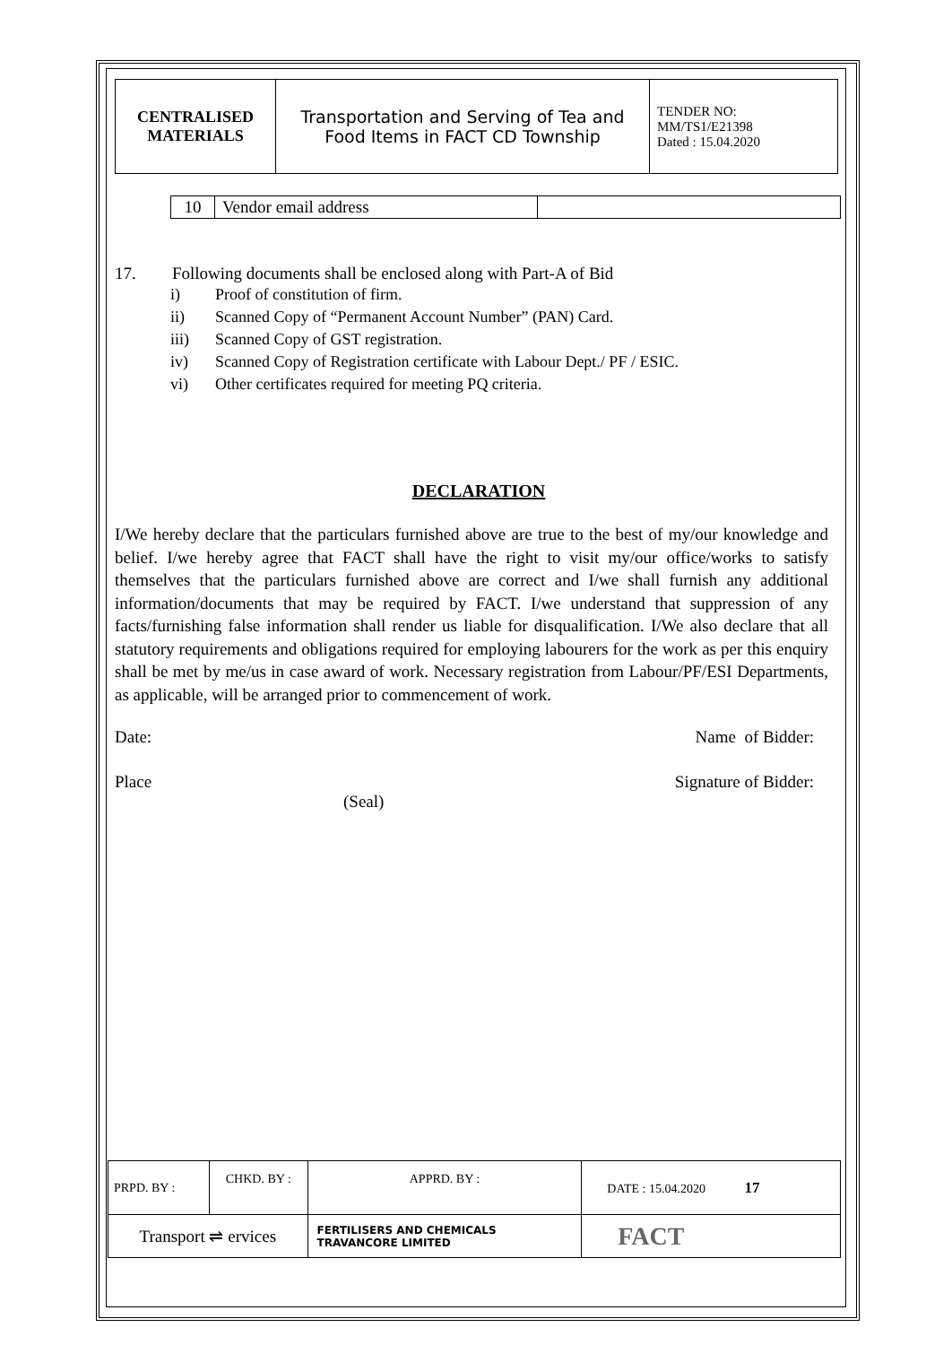| CENTRALISED MATERIALS | Transportation and Serving of Tea and Food Items in FACT CD Township | TENDER NO: MM/TS1/E21398 Dated : 15.04.2020 |
| 10 | Vendor email address | |
17. Following documents shall be enclosed along with Part-A of Bid
i) Proof of constitution of firm.
ii) Scanned Copy of “Permanent Account Number” (PAN) Card.
iii) Scanned Copy of GST registration.
iv) Scanned Copy of Registration certificate with Labour Dept./ PF / ESIC.
vi) Other certificates required for meeting PQ criteria.
DECLARATION
I/We hereby declare that the particulars furnished above are true to the best of my/our knowledge and belief. I/we hereby agree that FACT shall have the right to visit my/our office/works to satisfy themselves that the particulars furnished above are correct and I/we shall furnish any additional information/documents that may be required by FACT. I/we understand that suppression of any facts/furnishing false information shall render us liable for disqualification. I/We also declare that all statutory requirements and obligations required for employing labourers for the work as per this enquiry shall be met by me/us in case award of work. Necessary registration from Labour/PF/ESI Departments, as applicable, will be arranged prior to commencement of work.
Date: Name of Bidder:
Place Signature of Bidder:
(Seal)
| PRPD. BY : | CHKD. BY : | | APPRD. BY : | DATE : 15.04.2020 17 |
| Transport ⇌ ervices | | FERTILISERS AND CHEMICALS TRAVANCORE LIMITED | | FACT |